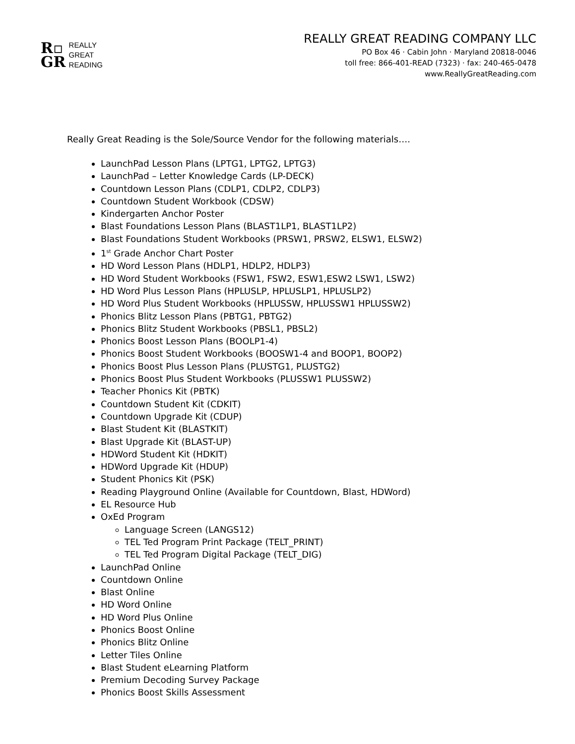R▫
GR
REALLY
GREAT
READING
REALLY GREAT READING COMPANY LLC
PO Box 46 · Cabin John · Maryland 20818-0046
toll free: 866-401-READ (7323) · fax: 240-465-0478
www.ReallyGreatReading.com
Really Great Reading is the Sole/Source Vendor for the following materials….
LaunchPad Lesson Plans (LPTG1, LPTG2, LPTG3)
LaunchPad – Letter Knowledge Cards (LP-DECK)
Countdown Lesson Plans (CDLP1, CDLP2, CDLP3)
Countdown Student Workbook (CDSW)
Kindergarten Anchor Poster
Blast Foundations Lesson Plans (BLAST1LP1, BLAST1LP2)
Blast Foundations Student Workbooks (PRSW1, PRSW2, ELSW1, ELSW2)
1<sup>st</sup> Grade Anchor Chart Poster
HD Word Lesson Plans (HDLP1, HDLP2, HDLP3)
HD Word Student Workbooks (FSW1, FSW2, ESW1,ESW2 LSW1, LSW2)
HD Word Plus Lesson Plans (HPLUSLP, HPLUSLP1, HPLUSLP2)
HD Word Plus Student Workbooks (HPLUSSW, HPLUSSW1 HPLUSSW2)
Phonics Blitz Lesson Plans (PBTG1, PBTG2)
Phonics Blitz Student Workbooks (PBSL1, PBSL2)
Phonics Boost Lesson Plans (BOOLP1-4)
Phonics Boost Student Workbooks (BOOSW1-4 and BOOP1, BOOP2)
Phonics Boost Plus Lesson Plans (PLUSTG1, PLUSTG2)
Phonics Boost Plus Student Workbooks (PLUSSW1 PLUSSW2)
Teacher Phonics Kit (PBTK)
Countdown Student Kit (CDKIT)
Countdown Upgrade Kit (CDUP)
Blast Student Kit (BLASTKIT)
Blast Upgrade Kit (BLAST-UP)
HDWord Student Kit (HDKIT)
HDWord Upgrade Kit (HDUP)
Student Phonics Kit (PSK)
Reading Playground Online (Available for Countdown, Blast, HDWord)
EL Resource Hub
OxEd Program
Language Screen (LANGS12)
TEL Ted Program Print Package (TELT_PRINT)
TEL Ted Program Digital Package (TELT_DIG)
LaunchPad Online
Countdown Online
Blast Online
HD Word Online
HD Word Plus Online
Phonics Boost Online
Phonics Blitz Online
Letter Tiles Online
Blast Student eLearning Platform
Premium Decoding Survey Package
Phonics Boost Skills Assessment